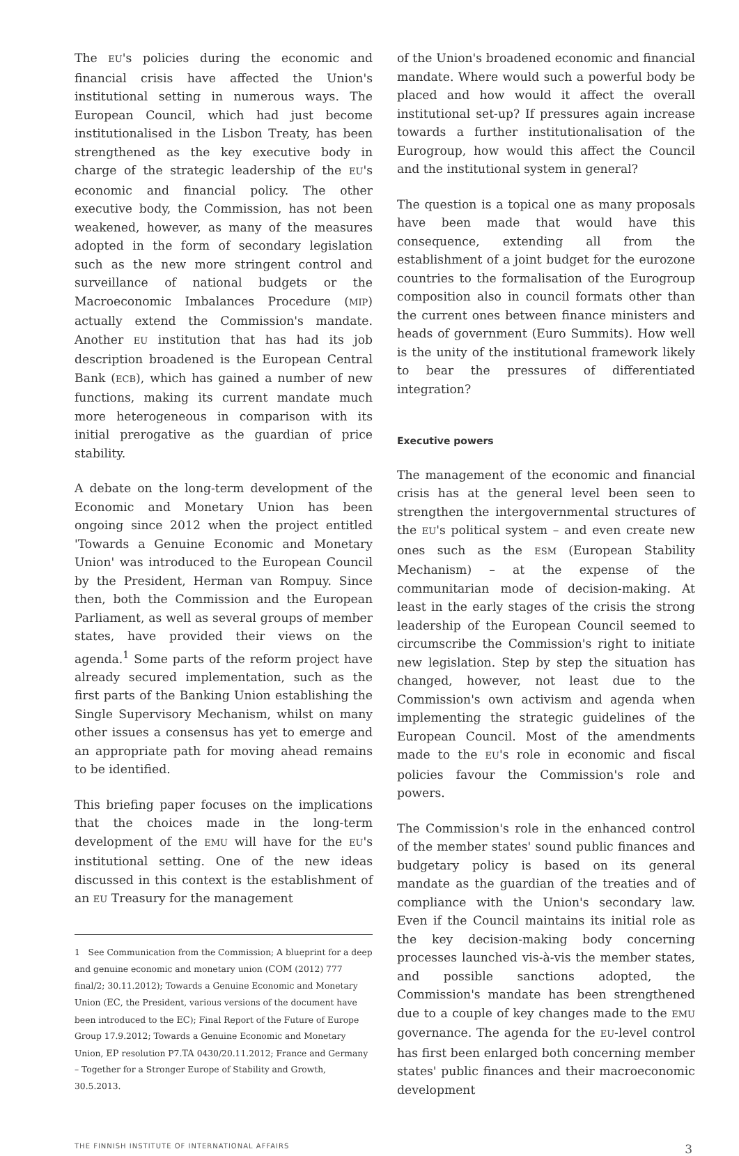The EU's policies during the economic and financial crisis have affected the Union's institutional setting in numerous ways. The European Council, which had just become institutionalised in the Lisbon Treaty, has been strengthened as the key executive body in charge of the strategic leadership of the EU's economic and financial policy. The other executive body, the Commission, has not been weakened, however, as many of the measures adopted in the form of secondary legislation such as the new more stringent control and surveillance of national budgets or the Macroeconomic Imbalances Procedure (MIP) actually extend the Commission's mandate. Another EU institution that has had its job description broadened is the European Central Bank (ECB), which has gained a number of new functions, making its current mandate much more heterogeneous in comparison with its initial prerogative as the guardian of price stability.
A debate on the long-term development of the Economic and Monetary Union has been ongoing since 2012 when the project entitled 'Towards a Genuine Economic and Monetary Union' was introduced to the European Council by the President, Herman van Rompuy. Since then, both the Commission and the European Parliament, as well as several groups of member states, have provided their views on the agenda.<sup>1</sup> Some parts of the reform project have already secured implementation, such as the first parts of the Banking Union establishing the Single Supervisory Mechanism, whilst on many other issues a consensus has yet to emerge and an appropriate path for moving ahead remains to be identified.
This briefing paper focuses on the implications that the choices made in the long-term development of the EMU will have for the EU's institutional setting. One of the new ideas discussed in this context is the establishment of an EU Treasury for the management
1 See Communication from the Commission; A blueprint for a deep and genuine economic and monetary union (COM (2012) 777 final/2; 30.11.2012); Towards a Genuine Economic and Monetary Union (EC, the President, various versions of the document have been introduced to the EC); Final Report of the Future of Europe Group 17.9.2012; Towards a Genuine Economic and Monetary Union, EP resolution P7.TA 0430/20.11.2012; France and Germany – Together for a Stronger Europe of Stability and Growth, 30.5.2013.
of the Union's broadened economic and financial mandate. Where would such a powerful body be placed and how would it affect the overall institutional set-up? If pressures again increase towards a further institutionalisation of the Eurogroup, how would this affect the Council and the institutional system in general?
The question is a topical one as many proposals have been made that would have this consequence, extending all from the establishment of a joint budget for the eurozone countries to the formalisation of the Eurogroup composition also in council formats other than the current ones between finance ministers and heads of government (Euro Summits). How well is the unity of the institutional framework likely to bear the pressures of differentiated integration?
Executive powers
The management of the economic and financial crisis has at the general level been seen to strengthen the intergovernmental structures of the EU's political system – and even create new ones such as the ESM (European Stability Mechanism) – at the expense of the communitarian mode of decision-making. At least in the early stages of the crisis the strong leadership of the European Council seemed to circumscribe the Commission's right to initiate new legislation. Step by step the situation has changed, however, not least due to the Commission's own activism and agenda when implementing the strategic guidelines of the European Council. Most of the amendments made to the EU's role in economic and fiscal policies favour the Commission's role and powers.
The Commission's role in the enhanced control of the member states' sound public finances and budgetary policy is based on its general mandate as the guardian of the treaties and of compliance with the Union's secondary law. Even if the Council maintains its initial role as the key decision-making body concerning processes launched vis-à-vis the member states, and possible sanctions adopted, the Commission's mandate has been strengthened due to a couple of key changes made to the EMU governance. The agenda for the EU-level control has first been enlarged both concerning member states' public finances and their macroeconomic development
THE FINNISH INSTITUTE OF INTERNATIONAL AFFAIRS 3